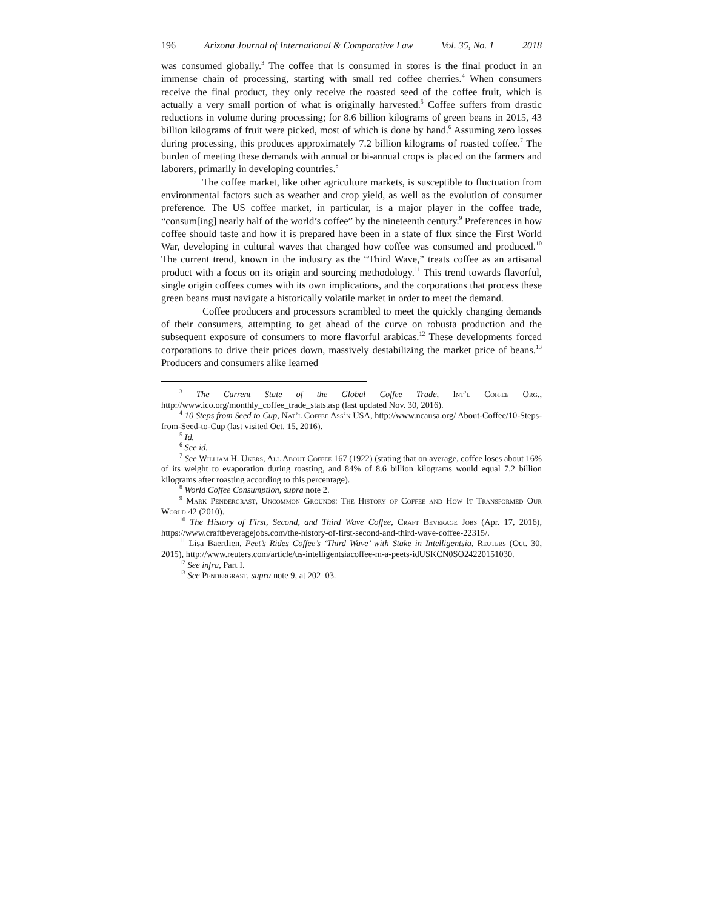196 Arizona Journal of International & Comparative Law Vol. 35, No. 1 2018
was consumed globally.<sup>3</sup> The coffee that is consumed in stores is the final product in an immense chain of processing, starting with small red coffee cherries.<sup>4</sup> When consumers receive the final product, they only receive the roasted seed of the coffee fruit, which is actually a very small portion of what is originally harvested.<sup>5</sup> Coffee suffers from drastic reductions in volume during processing; for 8.6 billion kilograms of green beans in 2015, 43 billion kilograms of fruit were picked, most of which is done by hand.<sup>6</sup> Assuming zero losses during processing, this produces approximately 7.2 billion kilograms of roasted coffee.<sup>7</sup> The burden of meeting these demands with annual or bi-annual crops is placed on the farmers and laborers, primarily in developing countries.<sup>8</sup>
The coffee market, like other agriculture markets, is susceptible to fluctuation from environmental factors such as weather and crop yield, as well as the evolution of consumer preference. The US coffee market, in particular, is a major player in the coffee trade, “consum[ing] nearly half of the world’s coffee” by the nineteenth century.<sup>9</sup> Preferences in how coffee should taste and how it is prepared have been in a state of flux since the First World War, developing in cultural waves that changed how coffee was consumed and produced.<sup>10</sup> The current trend, known in the industry as the “Third Wave,” treats coffee as an artisanal product with a focus on its origin and sourcing methodology.<sup>11</sup> This trend towards flavorful, single origin coffees comes with its own implications, and the corporations that process these green beans must navigate a historically volatile market in order to meet the demand.
Coffee producers and processors scrambled to meet the quickly changing demands of their consumers, attempting to get ahead of the curve on robusta production and the subsequent exposure of consumers to more flavorful arabicas.<sup>12</sup> These developments forced corporations to drive their prices down, massively destabilizing the market price of beans.<sup>13</sup> Producers and consumers alike learned
<sup>3</sup> The Current State of the Global Coffee Trade, Int’l Coffee Org., http://www.ico.org/monthly_coffee_trade_stats.asp (last updated Nov. 30, 2016).
<sup>4</sup> 10 Steps from Seed to Cup, Nat’l Coffee Ass’n USA, http://www.ncausa.org/ About-Coffee/10-Steps-from-Seed-to-Cup (last visited Oct. 15, 2016).
<sup>5</sup> Id.
<sup>6</sup> See id.
<sup>7</sup> See William H. Ukers, All About Coffee 167 (1922) (stating that on average, coffee loses about 16% of its weight to evaporation during roasting, and 84% of 8.6 billion kilograms would equal 7.2 billion kilograms after roasting according to this percentage).
<sup>8</sup> World Coffee Consumption, supra note 2.
<sup>9</sup> Mark Pendergrast, Uncommon Grounds: The History of Coffee and How It Transformed Our World 42 (2010).
<sup>10</sup> The History of First, Second, and Third Wave Coffee, Craft Beverage Jobs (Apr. 17, 2016), https://www.craftbeveragejobs.com/the-history-of-first-second-and-third-wave-coffee-22315/.
<sup>11</sup> Lisa Baertlien, Peet’s Rides Coffee’s ‘Third Wave’ with Stake in Intelligentsia, Reuters (Oct. 30, 2015), http://www.reuters.com/article/us-intelligentsiacoffee-m-a-peets-idUSKCN0SO24220151030.
<sup>12</sup> See infra, Part I.
<sup>13</sup> See Pendergrast, supra note 9, at 202–03.